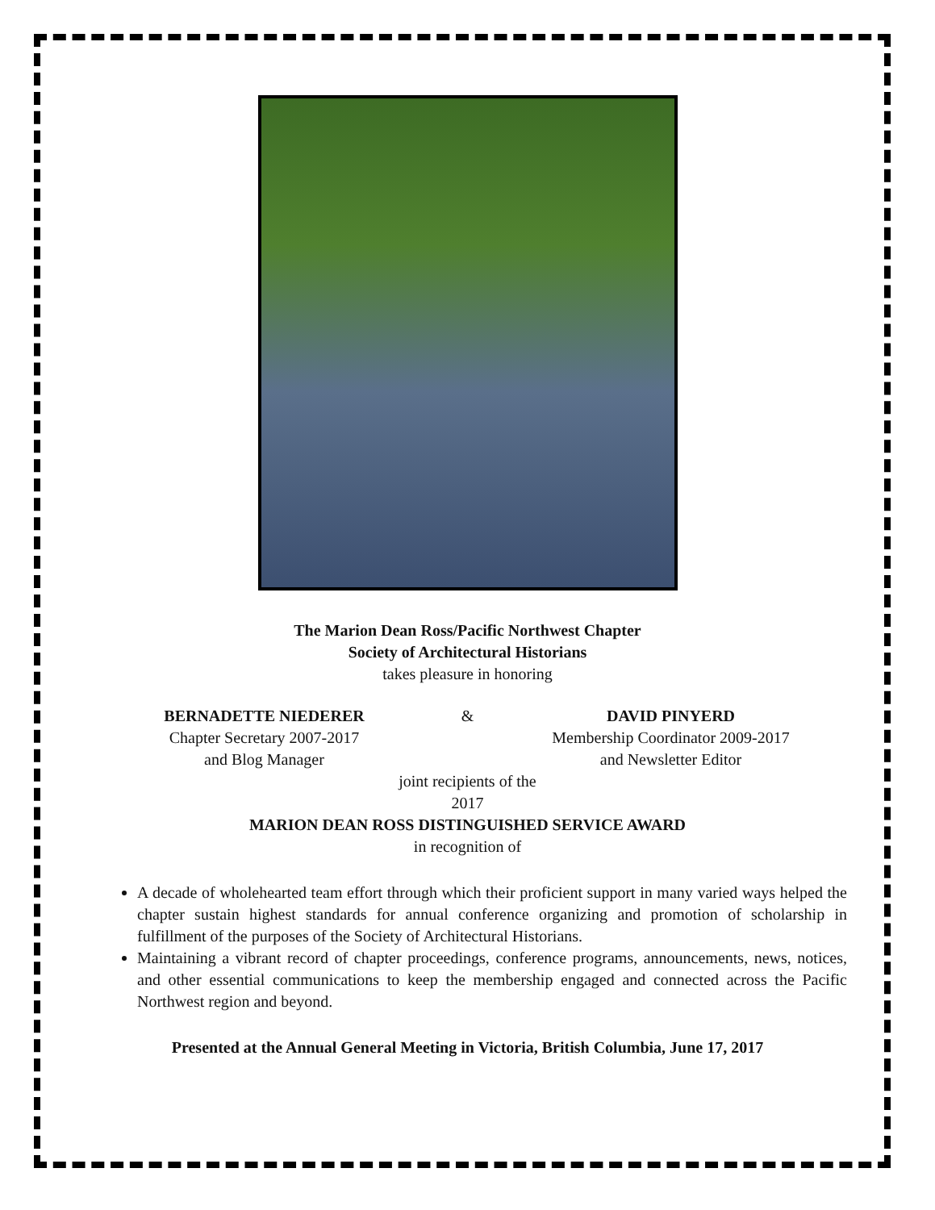The Marion Dean Ross/Pacific Northwest Chapter
Society of Architectural Historians
takes pleasure in honoring
BERNADETTE NIEDERER
Chapter Secretary 2007-2017
and Blog Manager
& DAVID PINYERD
Membership Coordinator 2009-2017
and Newsletter Editor
joint recipients of the
2017
MARION DEAN ROSS DISTINGUISHED SERVICE AWARD
in recognition of
A decade of wholehearted team effort through which their proficient support in many varied ways helped the chapter sustain highest standards for annual conference organizing and promotion of scholarship in fulfillment of the purposes of the Society of Architectural Historians.
Maintaining a vibrant record of chapter proceedings, conference programs, announcements, news, notices, and other essential communications to keep the membership engaged and connected across the Pacific Northwest region and beyond.
Presented at the Annual General Meeting in Victoria, British Columbia, June 17, 2017